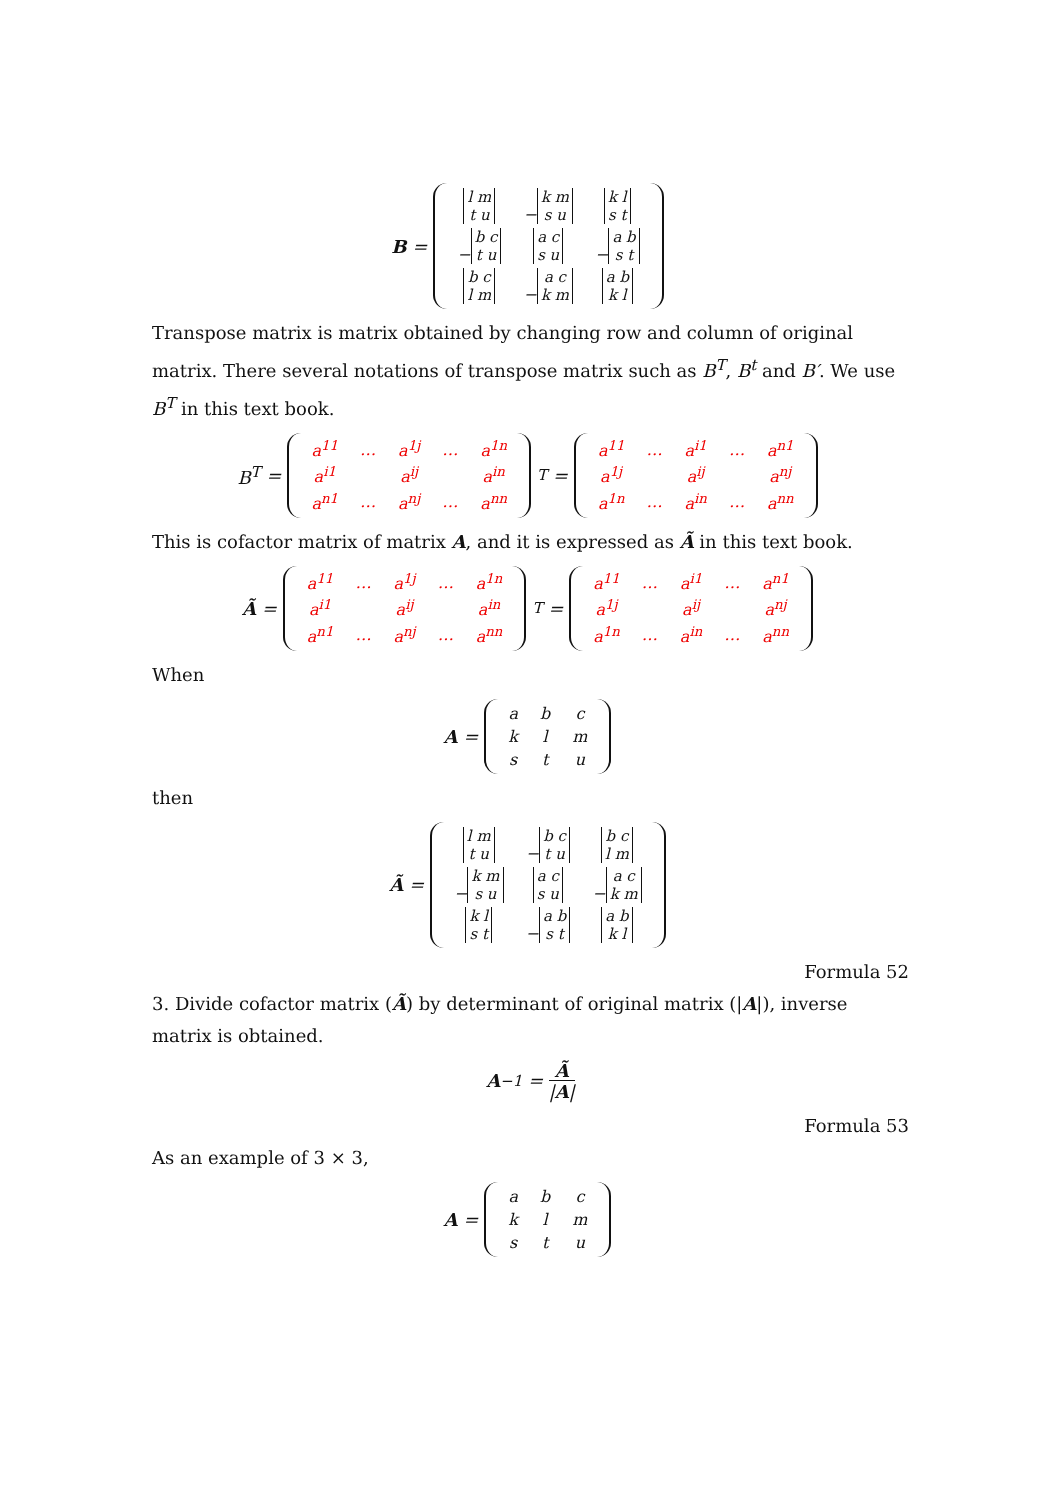B =
| l m t u | − k m s u | k l s t |
| − b c t u | a c s u | − a b s t |
| b c l m | − a c k m | a b k l |
Transpose matrix is matrix obtained by changing row and column of original matrix. There several notations of transpose matrix such as B<sup>T</sup>, B<sup>t</sup> and B′. We use B<sup>T</sup> in this text book.
B<sup>T</sup> =
| a<sup>11</sup> | … | a<sup>1j</sup> | … | a<sup>1n</sup> |
| a<sup>i1</sup> | | a<sup>ij</sup> | | a<sup>in</sup> |
| a<sup>n1</sup> | … | a<sup>nj</sup> | … | a<sup>nn</sup> |
<sup>T</sup> =
| a<sup>11</sup> | … | a<sup>i1</sup> | … | a<sup>n1</sup> |
| a<sup>1j</sup> | | a<sup>ij</sup> | | a<sup>nj</sup> |
| a<sup>1n</sup> | … | a<sup>in</sup> | … | a<sup>nn</sup> |
This is cofactor matrix of matrix A, and it is expressed as Ã in this text book.
Ã =
| a<sup>11</sup> | … | a<sup>1j</sup> | … | a<sup>1n</sup> |
| a<sup>i1</sup> | | a<sup>ij</sup> | | a<sup>in</sup> |
| a<sup>n1</sup> | … | a<sup>nj</sup> | … | a<sup>nn</sup> |
<sup>T</sup> =
| a<sup>11</sup> | … | a<sup>i1</sup> | … | a<sup>n1</sup> |
| a<sup>1j</sup> | | a<sup>ij</sup> | | a<sup>nj</sup> |
| a<sup>1n</sup> | … | a<sup>in</sup> | … | a<sup>nn</sup> |
When
A =
| a | b | c |
| k | l | m |
| s | t | u |
then
Ã =
| l m t u | − b c t u | b c l m |
| − k m s u | a c s u | − a c k m |
| k l s t | − a b s t | a b k l |
Formula 52
3. Divide cofactor matrix (Ã) by determinant of original matrix (|A|), inverse matrix is obtained.
A<sup>−1</sup> = Ã
|A|
Formula 53
As an example of 3 × 3,
A =
| a | b | c |
| k | l | m |
| s | t | u |